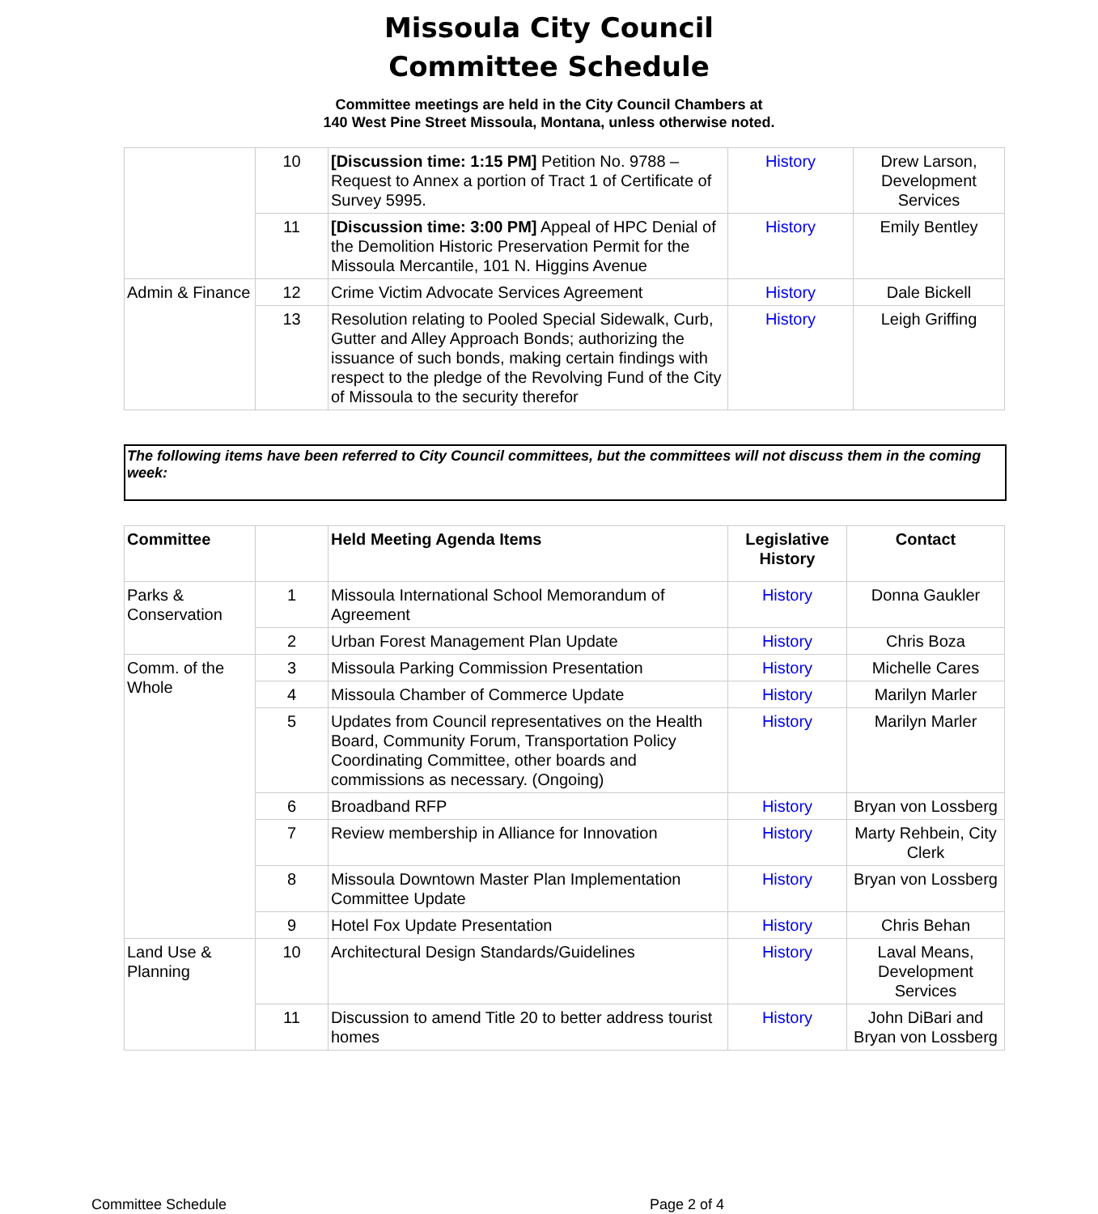Missoula City Council
Committee Schedule
Committee meetings are held in the City Council Chambers at
140 West Pine Street Missoula, Montana, unless otherwise noted.
| | 10 | [Discussion time: 1:15 PM] Petition No. 9788 – Request to Annex a portion of Tract 1 of Certificate of Survey 5995. | History | Drew Larson, Development Services |
| | 11 | [Discussion time: 3:00 PM] Appeal of HPC Denial of the Demolition Historic Preservation Permit for the Missoula Mercantile, 101 N. Higgins Avenue | History | Emily Bentley |
| Admin & Finance | 12 | Crime Victim Advocate Services Agreement | History | Dale Bickell |
| | 13 | Resolution relating to Pooled Special Sidewalk, Curb, Gutter and Alley Approach Bonds; authorizing the issuance of such bonds, making certain findings with respect to the pledge of the Revolving Fund of the City of Missoula to the security therefor | History | Leigh Griffing |
The following items have been referred to City Council committees, but the committees will not discuss them in the coming week:
| Committee | | Held Meeting Agenda Items | Legislative History | Contact |
| --- | --- | --- | --- | --- |
| Parks & Conservation | 1 | Missoula International School Memorandum of Agreement | History | Donna Gaukler |
| | 2 | Urban Forest Management Plan Update | History | Chris Boza |
| Comm. of the Whole | 3 | Missoula Parking Commission Presentation | History | Michelle Cares |
| | 4 | Missoula Chamber of Commerce Update | History | Marilyn Marler |
| | 5 | Updates from Council representatives on the Health Board, Community Forum, Transportation Policy Coordinating Committee, other boards and commissions as necessary. (Ongoing) | History | Marilyn Marler |
| | 6 | Broadband RFP | History | Bryan von Lossberg |
| | 7 | Review membership in Alliance for Innovation | History | Marty Rehbein, City Clerk |
| | 8 | Missoula Downtown Master Plan Implementation Committee Update | History | Bryan von Lossberg |
| | 9 | Hotel Fox Update Presentation | History | Chris Behan |
| Land Use & Planning | 10 | Architectural Design Standards/Guidelines | History | Laval Means, Development Services |
| | 11 | Discussion to amend Title 20 to better address tourist homes | History | John DiBari and Bryan von Lossberg |
Committee Schedule Page 2 of 4